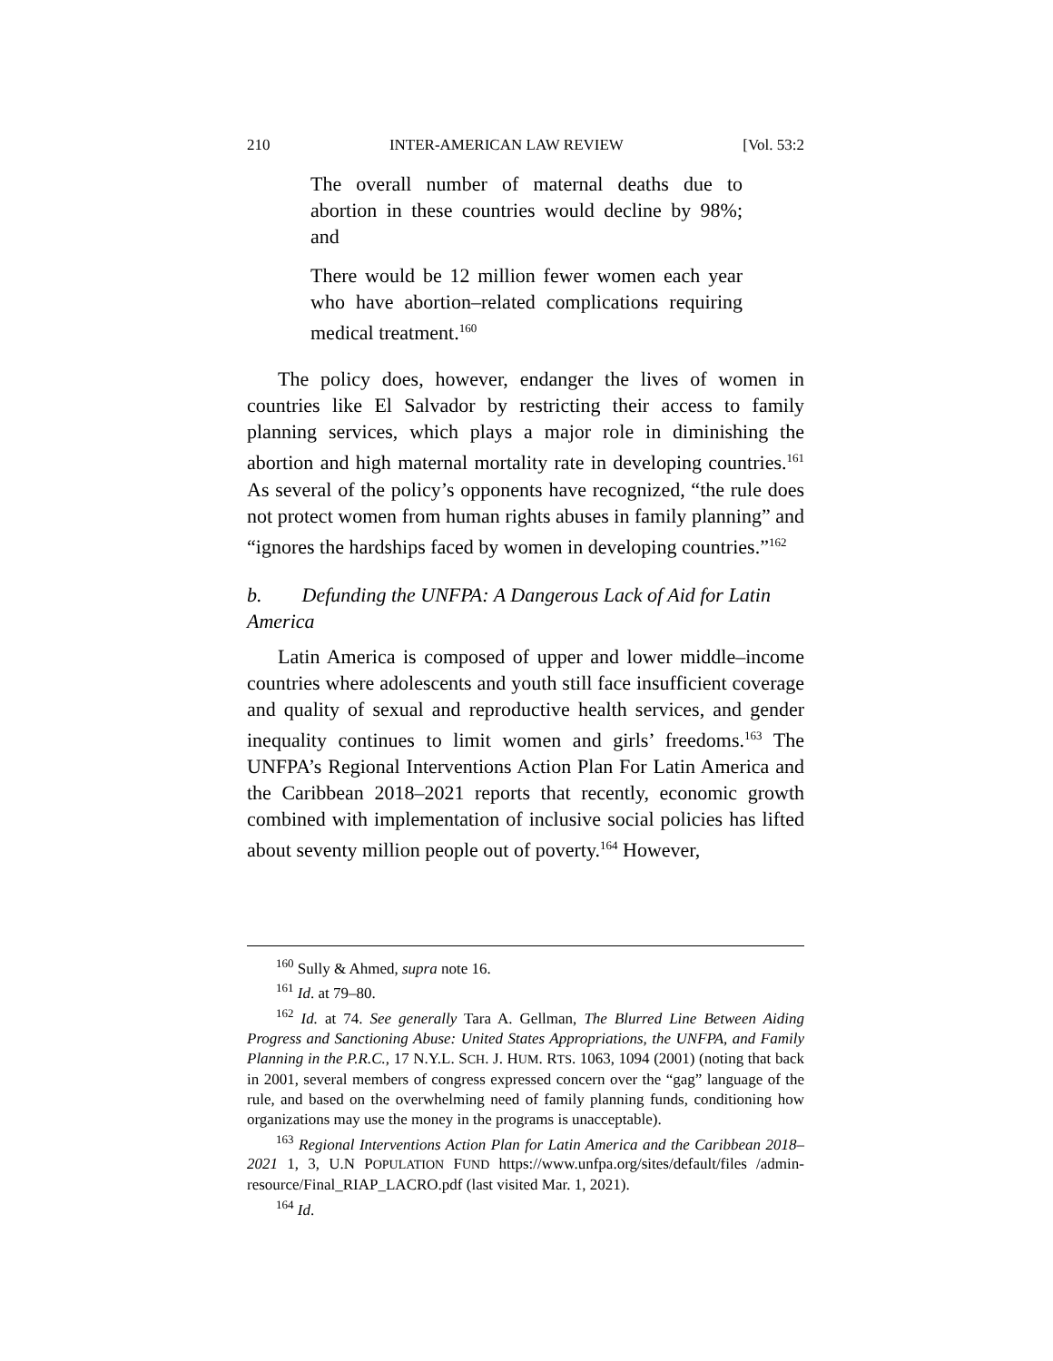210 INTER-AMERICAN LAW REVIEW [Vol. 53:2
The overall number of maternal deaths due to abortion in these countries would decline by 98%; and
There would be 12 million fewer women each year who have abortion–related complications requiring medical treatment.<sup>160</sup>
The policy does, however, endanger the lives of women in countries like El Salvador by restricting their access to family planning services, which plays a major role in diminishing the abortion and high maternal mortality rate in developing countries.<sup>161</sup> As several of the policy’s opponents have recognized, “the rule does not protect women from human rights abuses in family planning” and “ignores the hardships faced by women in developing countries.”<sup>162</sup>
b. Defunding the UNFPA: A Dangerous Lack of Aid for Latin America
Latin America is composed of upper and lower middle–income countries where adolescents and youth still face insufficient coverage and quality of sexual and reproductive health services, and gender inequality continues to limit women and girls’ freedoms.<sup>163</sup> The UNFPA’s Regional Interventions Action Plan For Latin America and the Caribbean 2018–2021 reports that recently, economic growth combined with implementation of inclusive social policies has lifted about seventy million people out of poverty.<sup>164</sup> However,
<sup>160</sup> Sully & Ahmed, supra note 16.
<sup>161</sup> Id. at 79–80.
<sup>162</sup> Id. at 74. See generally Tara A. Gellman, The Blurred Line Between Aiding Progress and Sanctioning Abuse: United States Appropriations, the UNFPA, and Family Planning in the P.R.C., 17 N.Y.L. SCH. J. HUM. RTS. 1063, 1094 (2001) (noting that back in 2001, several members of congress expressed concern over the “gag” language of the rule, and based on the overwhelming need of family planning funds, conditioning how organizations may use the money in the programs is unacceptable).
<sup>163</sup> Regional Interventions Action Plan for Latin America and the Caribbean 2018–2021 1, 3, U.N POPULATION FUND https://www.unfpa.org/sites/default/files /admin-resource/Final_RIAP_LACRO.pdf (last visited Mar. 1, 2021).
<sup>164</sup> Id.